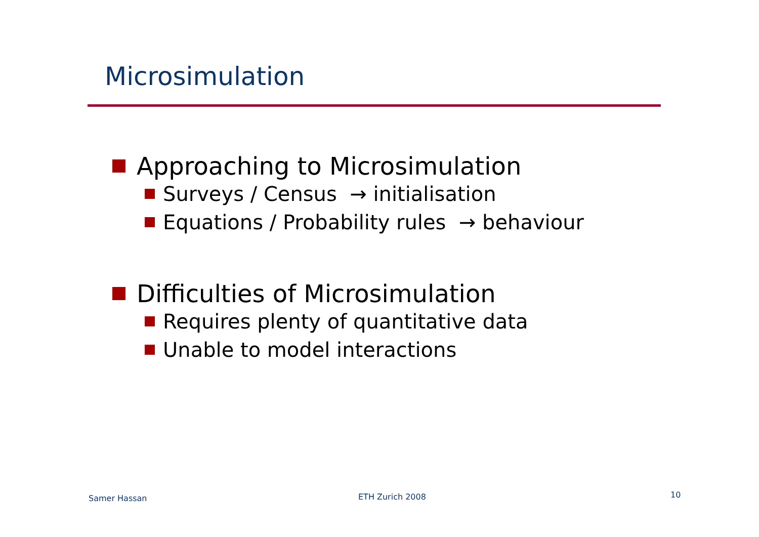Microsimulation
Approaching to Microsimulation
Surveys / Census → initialisation
Equations / Probability rules → behaviour
Difficulties of Microsimulation
Requires plenty of quantitative data
Unable to model interactions
Samer Hassan ETH Zurich 2008 10